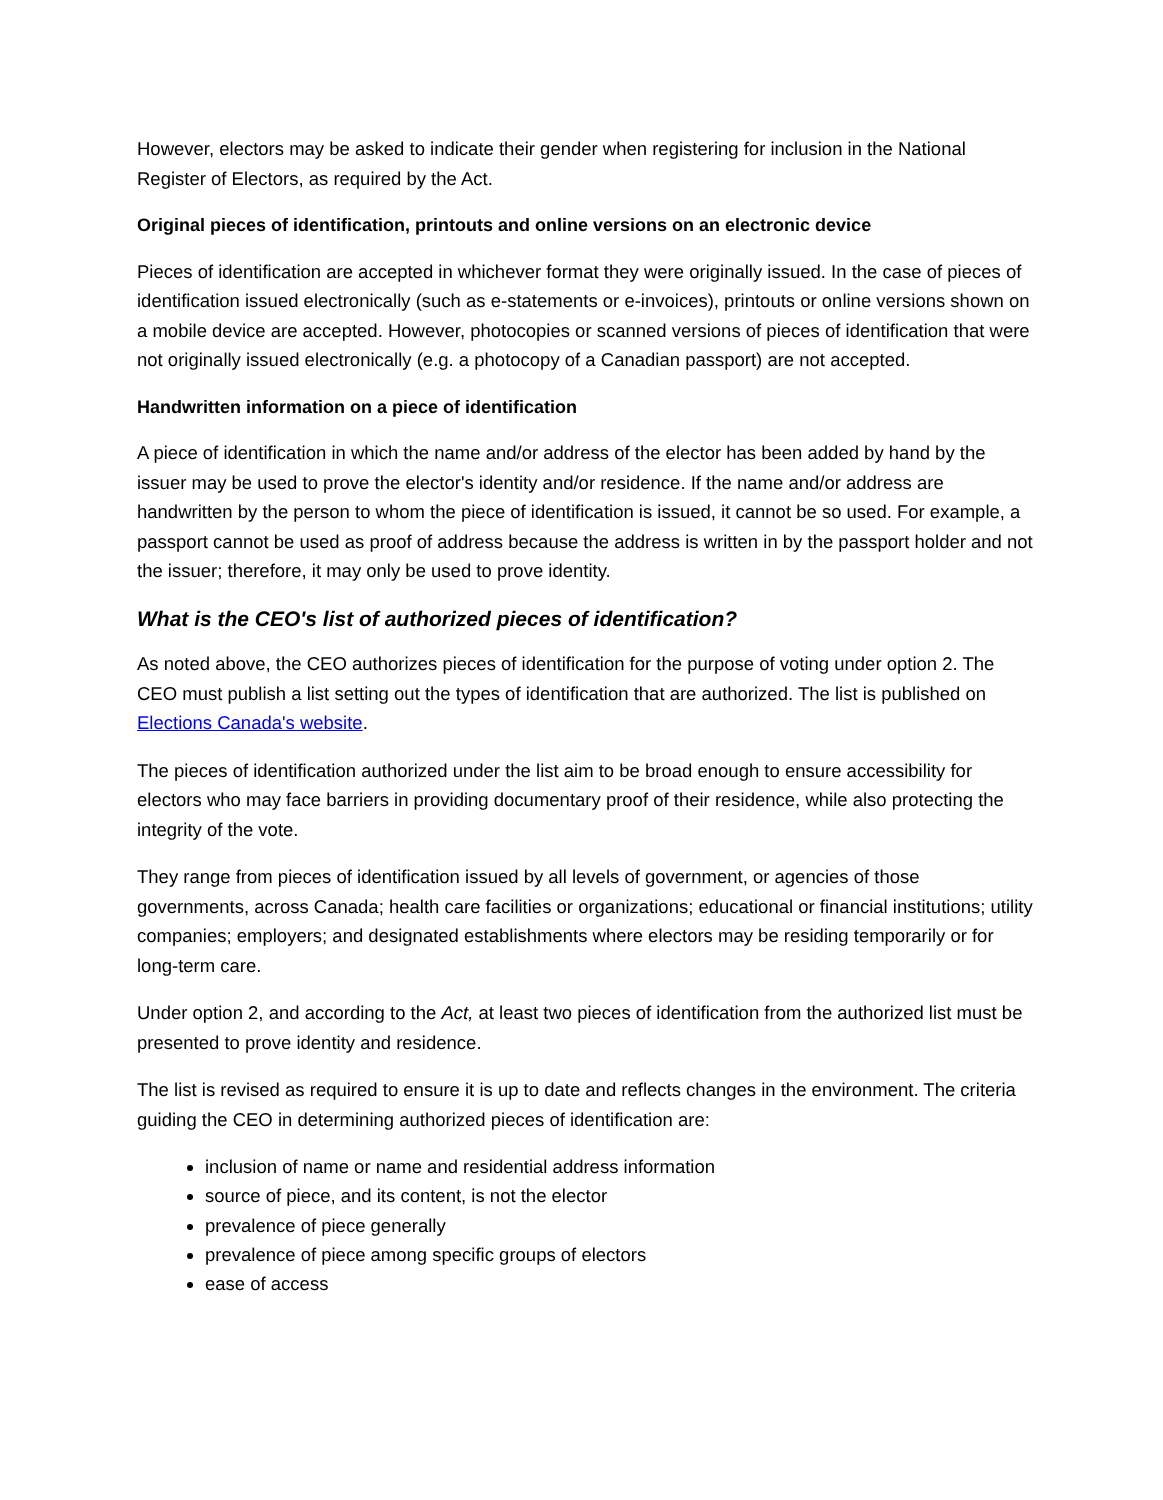However, electors may be asked to indicate their gender when registering for inclusion in the National Register of Electors, as required by the Act.
Original pieces of identification, printouts and online versions on an electronic device
Pieces of identification are accepted in whichever format they were originally issued. In the case of pieces of identification issued electronically (such as e-statements or e-invoices), printouts or online versions shown on a mobile device are accepted. However, photocopies or scanned versions of pieces of identification that were not originally issued electronically (e.g. a photocopy of a Canadian passport) are not accepted.
Handwritten information on a piece of identification
A piece of identification in which the name and/or address of the elector has been added by hand by the issuer may be used to prove the elector's identity and/or residence. If the name and/or address are handwritten by the person to whom the piece of identification is issued, it cannot be so used. For example, a passport cannot be used as proof of address because the address is written in by the passport holder and not the issuer; therefore, it may only be used to prove identity.
What is the CEO's list of authorized pieces of identification?
As noted above, the CEO authorizes pieces of identification for the purpose of voting under option 2. The CEO must publish a list setting out the types of identification that are authorized. The list is published on Elections Canada's website.
The pieces of identification authorized under the list aim to be broad enough to ensure accessibility for electors who may face barriers in providing documentary proof of their residence, while also protecting the integrity of the vote.
They range from pieces of identification issued by all levels of government, or agencies of those governments, across Canada; health care facilities or organizations; educational or financial institutions; utility companies; employers; and designated establishments where electors may be residing temporarily or for long-term care.
Under option 2, and according to the Act, at least two pieces of identification from the authorized list must be presented to prove identity and residence.
The list is revised as required to ensure it is up to date and reflects changes in the environment. The criteria guiding the CEO in determining authorized pieces of identification are:
inclusion of name or name and residential address information
source of piece, and its content, is not the elector
prevalence of piece generally
prevalence of piece among specific groups of electors
ease of access